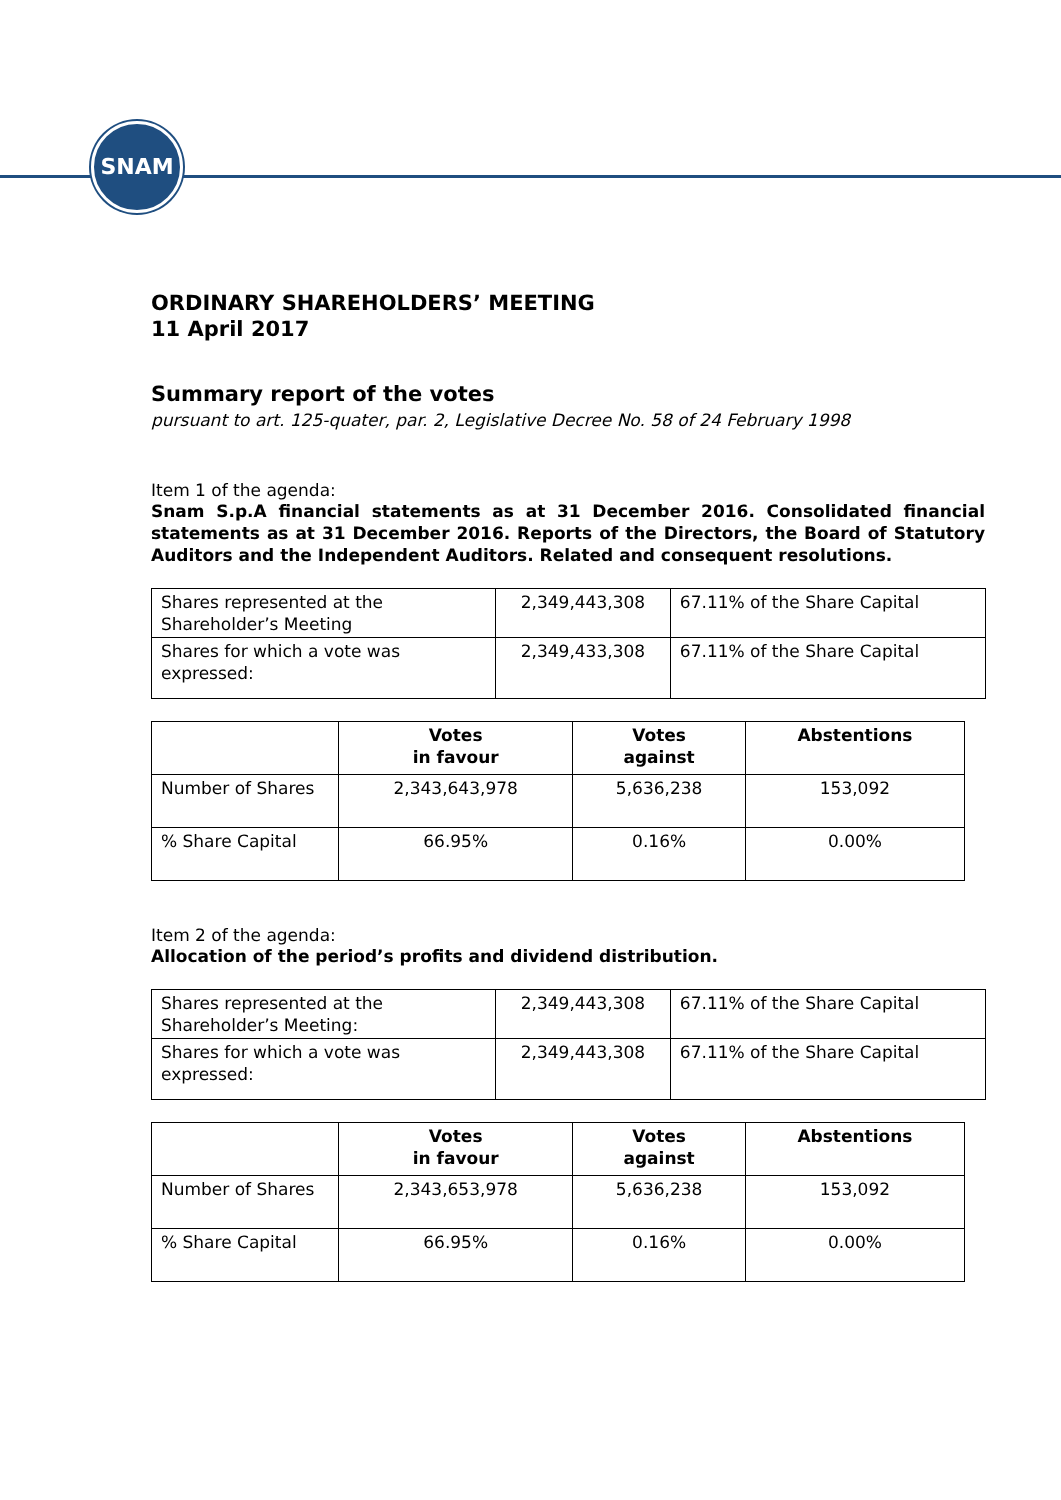SNAM
ORDINARY SHAREHOLDERS’ MEETING
11 April 2017
Summary report of the votes
pursuant to art. 125-quater, par. 2, Legislative Decree No. 58 of 24 February 1998
Item 1 of the agenda:
Snam S.p.A financial statements as at 31 December 2016. Consolidated financial statements as at 31 December 2016. Reports of the Directors, the Board of Statutory Auditors and the Independent Auditors. Related and consequent resolutions.
| Shares represented at the Shareholder’s Meeting | 2,349,443,308 | 67.11% of the Share Capital |
| Shares for which a vote was expressed: | 2,349,433,308 | 67.11% of the Share Capital |
| | Votes in favour | Votes against | Abstentions |
| --- | --- | --- | --- |
| Number of Shares | 2,343,643,978 | 5,636,238 | 153,092 |
| % Share Capital | 66.95% | 0.16% | 0.00% |
Item 2 of the agenda:
Allocation of the period’s profits and dividend distribution.
| Shares represented at the Shareholder’s Meeting: | 2,349,443,308 | 67.11% of the Share Capital |
| Shares for which a vote was expressed: | 2,349,443,308 | 67.11% of the Share Capital |
| | Votes in favour | Votes against | Abstentions |
| --- | --- | --- | --- |
| Number of Shares | 2,343,653,978 | 5,636,238 | 153,092 |
| % Share Capital | 66.95% | 0.16% | 0.00% |